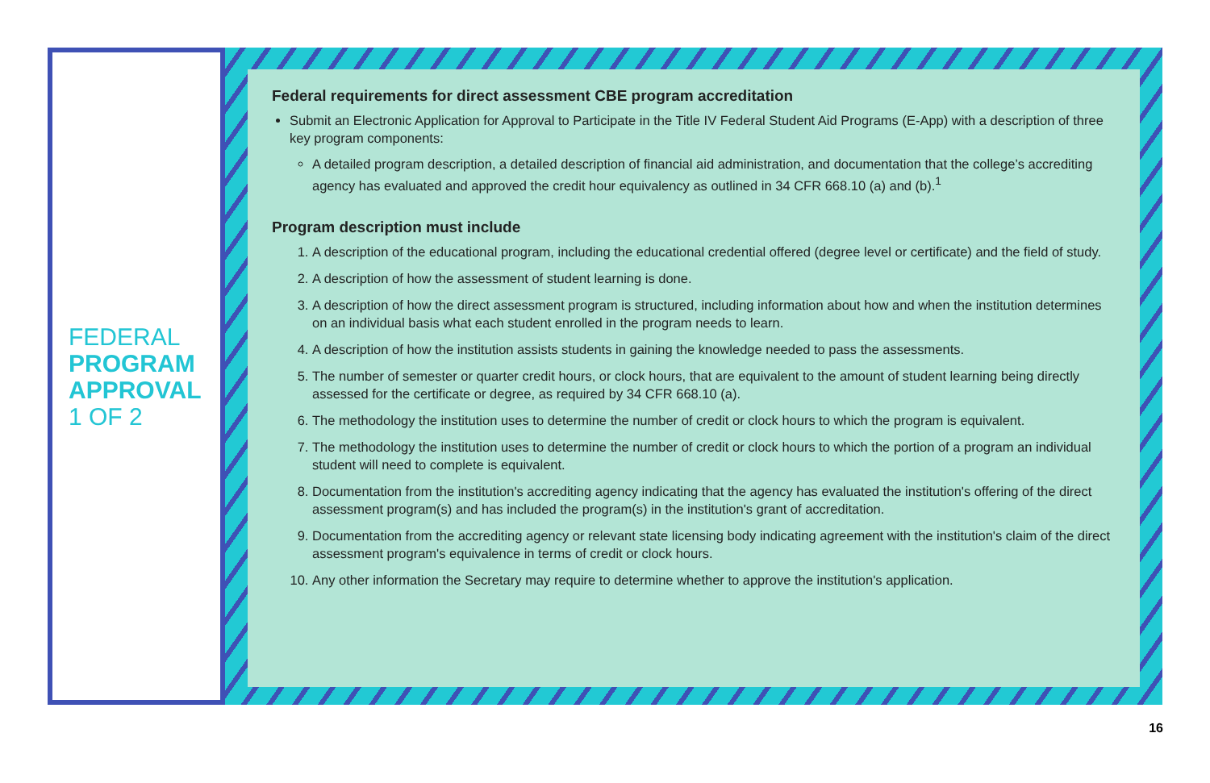FEDERAL
PROGRAM
APPROVAL
1 OF 2
Federal requirements for direct assessment CBE program accreditation
Submit an Electronic Application for Approval to Participate in the Title IV Federal Student Aid Programs (E-App) with a description of three key program components:
A detailed program description, a detailed description of financial aid administration, and documentation that the college’s accrediting agency has evaluated and approved the credit hour equivalency as outlined in 34 CFR 668.10 (a) and (b).<sup>1</sup>
Program description must include
1. A description of the educational program, including the educational credential offered (degree level or certificate) and the field of study.
2. A description of how the assessment of student learning is done.
3. A description of how the direct assessment program is structured, including information about how and when the institution determines on an individual basis what each student enrolled in the program needs to learn.
4. A description of how the institution assists students in gaining the knowledge needed to pass the assessments.
5. The number of semester or quarter credit hours, or clock hours, that are equivalent to the amount of student learning being directly assessed for the certificate or degree, as required by 34 CFR 668.10 (a).
6. The methodology the institution uses to determine the number of credit or clock hours to which the program is equivalent.
7. The methodology the institution uses to determine the number of credit or clock hours to which the portion of a program an individual student will need to complete is equivalent.
8. Documentation from the institution's accrediting agency indicating that the agency has evaluated the institution's offering of the direct assessment program(s) and has included the program(s) in the institution's grant of accreditation.
9. Documentation from the accrediting agency or relevant state licensing body indicating agreement with the institution's claim of the direct assessment program's equivalence in terms of credit or clock hours.
10. Any other information the Secretary may require to determine whether to approve the institution's application.
16